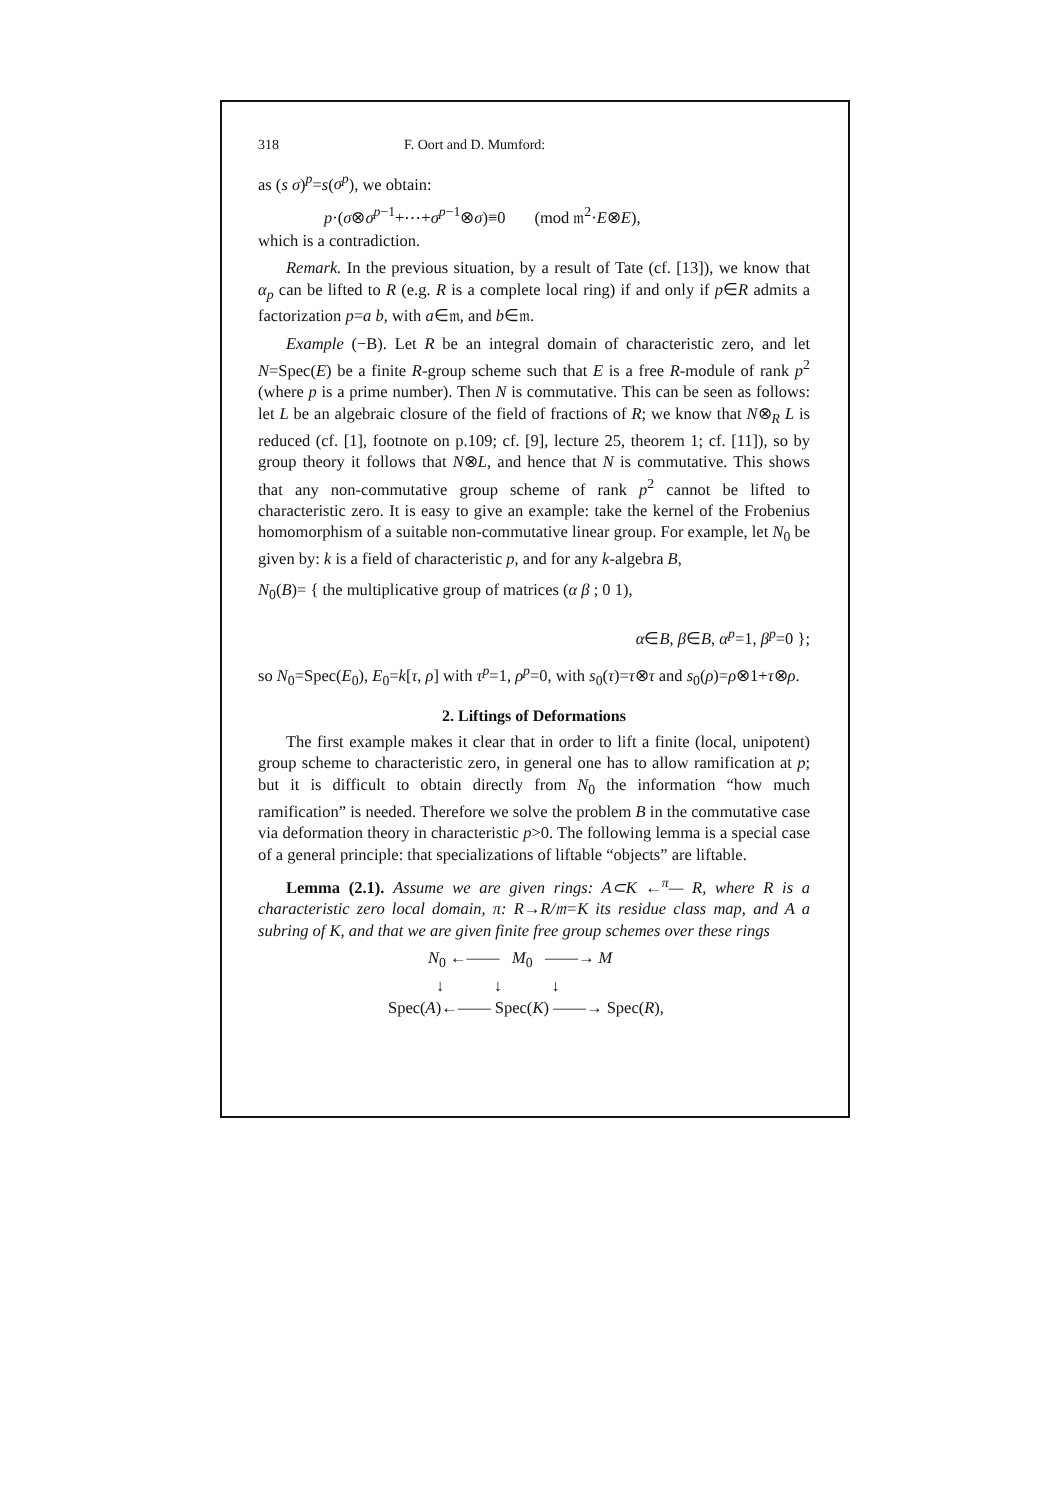318 F. Oort and D. Mumford:
as (s σ)<sup>p</sup>=s(σ<sup>p</sup>), we obtain:
p·(σ⊗σ<sup>p−1</sup>+⋯+σ<sup>p−1</sup>⊗σ)≡0 (mod 𝔪<sup>2</sup>·E⊗E),
which is a contradiction.
Remark. In the previous situation, by a result of Tate (cf. [13]), we know that α<sub>p</sub> can be lifted to R (e.g. R is a complete local ring) if and only if p∈R admits a factorization p=a b, with a∈𝔪, and b∈𝔪.
Example (−B). Let R be an integral domain of characteristic zero, and let N=Spec(E) be a finite R-group scheme such that E is a free R-module of rank p<sup>2</sup> (where p is a prime number). Then N is commutative. This can be seen as follows: let L be an algebraic closure of the field of fractions of R; we know that N⊗<sub>R</sub> L is reduced (cf. [1], footnote on p.109; cf. [9], lecture 25, theorem 1; cf. [11]), so by group theory it follows that N⊗L, and hence that N is commutative. This shows that any non-commutative group scheme of rank p<sup>2</sup> cannot be lifted to characteristic zero. It is easy to give an example: take the kernel of the Frobenius homomorphism of a suitable non-commutative linear group. For example, let N<sub>0</sub> be given by: k is a field of characteristic p, and for any k-algebra B,
N<sub>0</sub>(B)= { the multiplicative group of matrices (α β ; 0 1),
α∈B, β∈B, α<sup>p</sup>=1, β<sup>p</sup>=0 };
so N<sub>0</sub>=Spec(E<sub>0</sub>), E<sub>0</sub>=k[τ, ρ] with τ<sup>p</sup>=1, ρ<sup>p</sup>=0, with s<sub>0</sub>(τ)=τ⊗τ and s<sub>0</sub>(ρ)=ρ⊗1+τ⊗ρ.
2. Liftings of Deformations
The first example makes it clear that in order to lift a finite (local, unipotent) group scheme to characteristic zero, in general one has to allow ramification at p; but it is difficult to obtain directly from N<sub>0</sub> the information “how much ramification” is needed. Therefore we solve the problem B in the commutative case via deformation theory in characteristic p>0. The following lemma is a special case of a general principle: that specializations of liftable “objects” are liftable.
Lemma (2.1). Assume we are given rings: A⊂K ←<sup>π</sup>— R, where R is a characteristic zero local domain, π: R→R/𝔪=K its residue class map, and A a subring of K, and that we are given finite free group schemes over these rings
N<sub>0</sub> ←—— M<sub>0</sub> ——→ M
↓ ↓ ↓
Spec(A)←—— Spec(K) ——→ Spec(R),